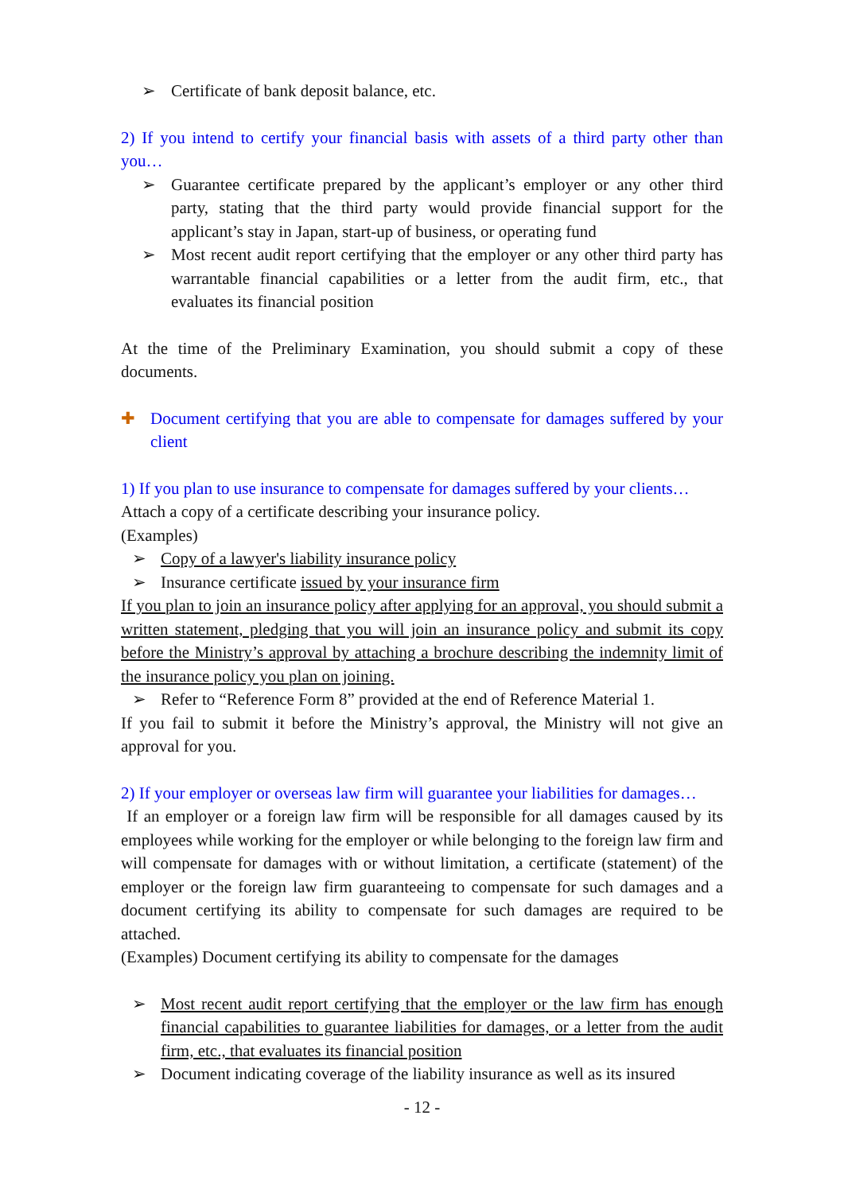➢ Certificate of bank deposit balance, etc.
2) If you intend to certify your financial basis with assets of a third party other than you…
➢ Guarantee certificate prepared by the applicant’s employer or any other third party, stating that the third party would provide financial support for the applicant’s stay in Japan, start-up of business, or operating fund
➢ Most recent audit report certifying that the employer or any other third party has warrantable financial capabilities or a letter from the audit firm, etc., that evaluates its financial position
At the time of the Preliminary Examination, you should submit a copy of these documents.
✚ Document certifying that you are able to compensate for damages suffered by your client
1) If you plan to use insurance to compensate for damages suffered by your clients…
Attach a copy of a certificate describing your insurance policy.
(Examples)
➢ Copy of a lawyer's liability insurance policy
➢ Insurance certificate issued by your insurance firm
If you plan to join an insurance policy after applying for an approval, you should submit a written statement, pledging that you will join an insurance policy and submit its copy before the Ministry’s approval by attaching a brochure describing the indemnity limit of the insurance policy you plan on joining.
➢ Refer to “Reference Form 8” provided at the end of Reference Material 1.
If you fail to submit it before the Ministry’s approval, the Ministry will not give an approval for you.
2) If your employer or overseas law firm will guarantee your liabilities for damages…
If an employer or a foreign law firm will be responsible for all damages caused by its employees while working for the employer or while belonging to the foreign law firm and will compensate for damages with or without limitation, a certificate (statement) of the employer or the foreign law firm guaranteeing to compensate for such damages and a document certifying its ability to compensate for such damages are required to be attached.
(Examples) Document certifying its ability to compensate for the damages
➢ Most recent audit report certifying that the employer or the law firm has enough financial capabilities to guarantee liabilities for damages, or a letter from the audit firm, etc., that evaluates its financial position
➢ Document indicating coverage of the liability insurance as well as its insured
- 12 -